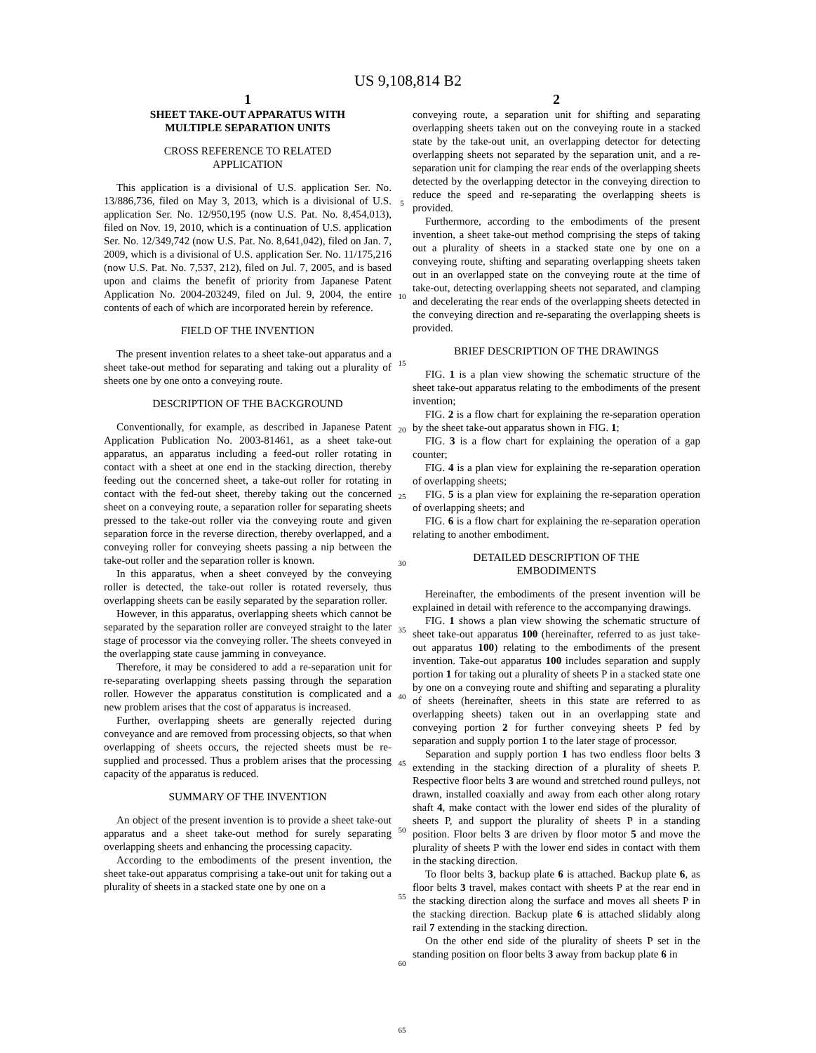US 9,108,814 B2
1
SHEET TAKE-OUT APPARATUS WITH
MULTIPLE SEPARATION UNITS
CROSS REFERENCE TO RELATED
APPLICATION
This application is a divisional of U.S. application Ser. No. 13/886,736, filed on May 3, 2013, which is a divisional of U.S. application Ser. No. 12/950,195 (now U.S. Pat. No. 8,454,013), filed on Nov. 19, 2010, which is a continuation of U.S. application Ser. No. 12/349,742 (now U.S. Pat. No. 8,641,042), filed on Jan. 7, 2009, which is a divisional of U.S. application Ser. No. 11/175,216 (now U.S. Pat. No. 7,537, 212), filed on Jul. 7, 2005, and is based upon and claims the benefit of priority from Japanese Patent Application No. 2004-203249, filed on Jul. 9, 2004, the entire contents of each of which are incorporated herein by reference.
FIELD OF THE INVENTION
The present invention relates to a sheet take-out apparatus and a sheet take-out method for separating and taking out a plurality of sheets one by one onto a conveying route.
DESCRIPTION OF THE BACKGROUND
Conventionally, for example, as described in Japanese Patent Application Publication No. 2003-81461, as a sheet take-out apparatus, an apparatus including a feed-out roller rotating in contact with a sheet at one end in the stacking direction, thereby feeding out the concerned sheet, a take-out roller for rotating in contact with the fed-out sheet, thereby taking out the concerned sheet on a conveying route, a separation roller for separating sheets pressed to the take-out roller via the conveying route and given separation force in the reverse direction, thereby overlapped, and a conveying roller for conveying sheets passing a nip between the take-out roller and the separation roller is known.
In this apparatus, when a sheet conveyed by the conveying roller is detected, the take-out roller is rotated reversely, thus overlapping sheets can be easily separated by the separation roller.
However, in this apparatus, overlapping sheets which cannot be separated by the separation roller are conveyed straight to the later stage of processor via the conveying roller. The sheets conveyed in the overlapping state cause jamming in conveyance.
Therefore, it may be considered to add a re-separation unit for re-separating overlapping sheets passing through the separation roller. However the apparatus constitution is complicated and a new problem arises that the cost of apparatus is increased.
Further, overlapping sheets are generally rejected during conveyance and are removed from processing objects, so that when overlapping of sheets occurs, the rejected sheets must be re-supplied and processed. Thus a problem arises that the processing capacity of the apparatus is reduced.
SUMMARY OF THE INVENTION
An object of the present invention is to provide a sheet take-out apparatus and a sheet take-out method for surely separating overlapping sheets and enhancing the processing capacity.
According to the embodiments of the present invention, the sheet take-out apparatus comprising a take-out unit for taking out a plurality of sheets in a stacked state one by one on a
5
10
15
20
25
30
35
40
45
50
55
60
65
2
conveying route, a separation unit for shifting and separating overlapping sheets taken out on the conveying route in a stacked state by the take-out unit, an overlapping detector for detecting overlapping sheets not separated by the separation unit, and a re-separation unit for clamping the rear ends of the overlapping sheets detected by the overlapping detector in the conveying direction to reduce the speed and re-separating the overlapping sheets is provided.
Furthermore, according to the embodiments of the present invention, a sheet take-out method comprising the steps of taking out a plurality of sheets in a stacked state one by one on a conveying route, shifting and separating overlapping sheets taken out in an overlapped state on the conveying route at the time of take-out, detecting overlapping sheets not separated, and clamping and decelerating the rear ends of the overlapping sheets detected in the conveying direction and re-separating the overlapping sheets is provided.
BRIEF DESCRIPTION OF THE DRAWINGS
FIG. 1 is a plan view showing the schematic structure of the sheet take-out apparatus relating to the embodiments of the present invention;
FIG. 2 is a flow chart for explaining the re-separation operation by the sheet take-out apparatus shown in FIG. 1;
FIG. 3 is a flow chart for explaining the operation of a gap counter;
FIG. 4 is a plan view for explaining the re-separation operation of overlapping sheets;
FIG. 5 is a plan view for explaining the re-separation operation of overlapping sheets; and
FIG. 6 is a flow chart for explaining the re-separation operation relating to another embodiment.
DETAILED DESCRIPTION OF THE
EMBODIMENTS
Hereinafter, the embodiments of the present invention will be explained in detail with reference to the accompanying drawings.
FIG. 1 shows a plan view showing the schematic structure of sheet take-out apparatus 100 (hereinafter, referred to as just take-out apparatus 100) relating to the embodiments of the present invention. Take-out apparatus 100 includes separation and supply portion 1 for taking out a plurality of sheets P in a stacked state one by one on a conveying route and shifting and separating a plurality of sheets (hereinafter, sheets in this state are referred to as overlapping sheets) taken out in an overlapping state and conveying portion 2 for further conveying sheets P fed by separation and supply portion 1 to the later stage of processor.
Separation and supply portion 1 has two endless floor belts 3 extending in the stacking direction of a plurality of sheets P. Respective floor belts 3 are wound and stretched round pulleys, not drawn, installed coaxially and away from each other along rotary shaft 4, make contact with the lower end sides of the plurality of sheets P, and support the plurality of sheets P in a standing position. Floor belts 3 are driven by floor motor 5 and move the plurality of sheets P with the lower end sides in contact with them in the stacking direction.
To floor belts 3, backup plate 6 is attached. Backup plate 6, as floor belts 3 travel, makes contact with sheets P at the rear end in the stacking direction along the surface and moves all sheets P in the stacking direction. Backup plate 6 is attached slidably along rail 7 extending in the stacking direction.
On the other end side of the plurality of sheets P set in the standing position on floor belts 3 away from backup plate 6 in